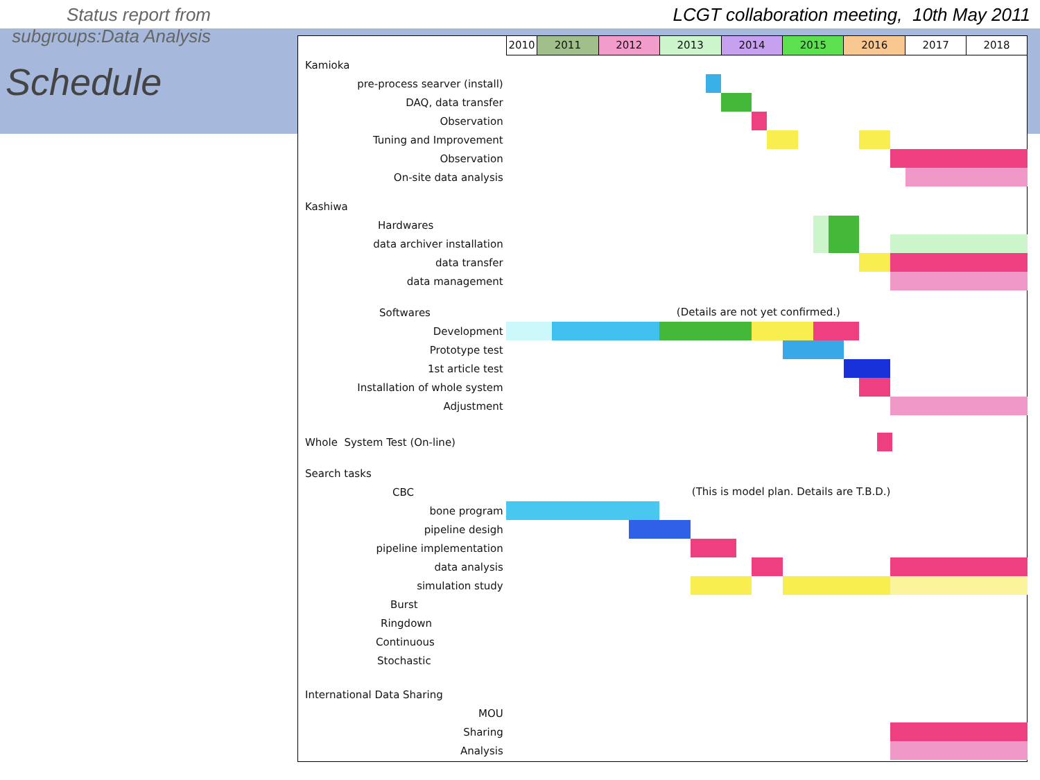Status report from subgroups:Data Analysis LCGT collaboration meeting, 10th May 2011
Schedule
2010 2011 2012 2013 2014 2015 2016 2017 2018
Kamioka
pre-process searver (install)
DAQ, data transfer
Observation
Tuning and Improvement
Observation
On-site data analysis
Kashiwa
Hardwares
data archiver installation
data transfer
data management
Softwares
(Details are not yet confirmed.)
Development
Prototype test
1st article test
Installation of whole system
Adjustment
Whole System Test (On-line)
Search tasks
CBC
(This is model plan. Details are T.B.D.)
bone program
pipeline desigh
pipeline implementation
data analysis
simulation study
Burst
Ringdown
Continuous
Stochastic
International Data Sharing
MOU
Sharing
Analysis